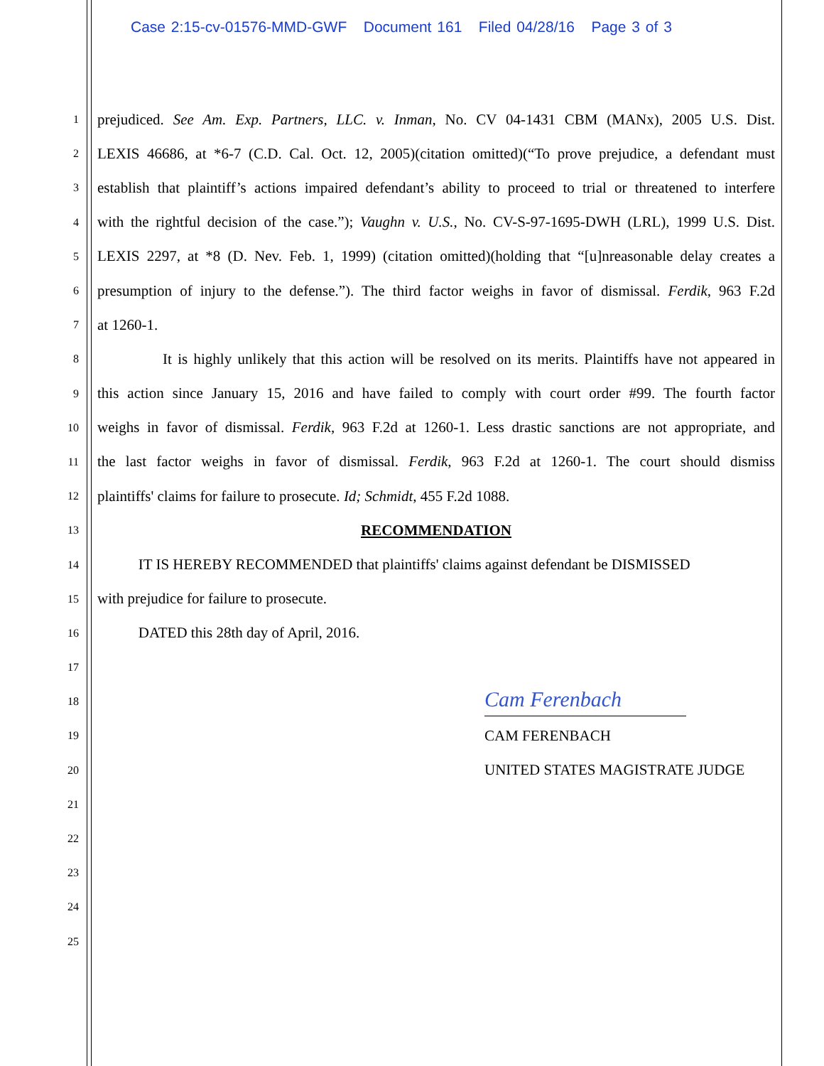Case 2:15-cv-01576-MMD-GWF Document 161 Filed 04/28/16 Page 3 of 3
1 prejudiced. See Am. Exp. Partners, LLC. v. Inman, No. CV 04-1431 CBM (MANx), 2005 U.S. Dist.
2 LEXIS 46686, at *6-7 (C.D. Cal. Oct. 12, 2005)(citation omitted)(“To prove prejudice, a defendant must
3 establish that plaintiff’s actions impaired defendant’s ability to proceed to trial or threatened to interfere
4 with the rightful decision of the case.”); Vaughn v. U.S., No. CV-S-97-1695-DWH (LRL), 1999 U.S. Dist.
5 LEXIS 2297, at *8 (D. Nev. Feb. 1, 1999) (citation omitted)(holding that “[u]nreasonable delay creates a
6 presumption of injury to the defense.”). The third factor weighs in favor of dismissal. Ferdik, 963 F.2d
7 at 1260-1.
8 It is highly unlikely that this action will be resolved on its merits. Plaintiffs have not appeared in
9 this action since January 15, 2016 and have failed to comply with court order #99. The fourth factor
10 weighs in favor of dismissal. Ferdik, 963 F.2d at 1260-1. Less drastic sanctions are not appropriate, and
11 the last factor weighs in favor of dismissal. Ferdik, 963 F.2d at 1260-1. The court should dismiss
12 plaintiffs' claims for failure to prosecute. Id; Schmidt, 455 F.2d 1088.
13 RECOMMENDATION
14 IT IS HEREBY RECOMMENDED that plaintiffs' claims against defendant be DISMISSED
15 with prejudice for failure to prosecute.
16 DATED this 28th day of April, 2016.
17
18 Cam Ferenbach
19 CAM FERENBACH
20 UNITED STATES MAGISTRATE JUDGE
21
22
23
24
25